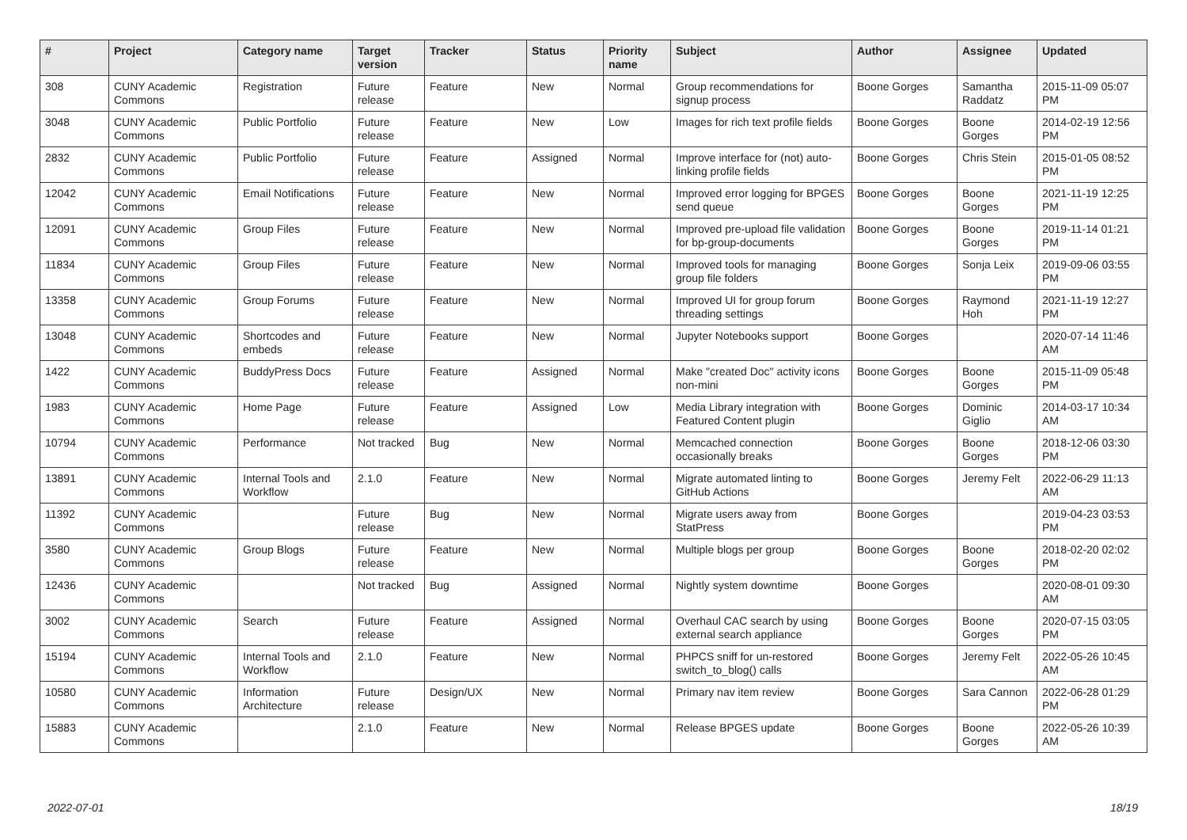| # | Project | Category name | Target version | Tracker | Status | Priority name | Subject | Author | Assignee | Updated |
| --- | --- | --- | --- | --- | --- | --- | --- | --- | --- | --- |
| 308 | CUNY Academic Commons | Registration | Future release | Feature | New | Normal | Group recommendations for signup process | Boone Gorges | Samantha Raddatz | 2015-11-09 05:07 PM |
| 3048 | CUNY Academic Commons | Public Portfolio | Future release | Feature | New | Low | Images for rich text profile fields | Boone Gorges | Boone Gorges | 2014-02-19 12:56 PM |
| 2832 | CUNY Academic Commons | Public Portfolio | Future release | Feature | Assigned | Normal | Improve interface for (not) auto-linking profile fields | Boone Gorges | Chris Stein | 2015-01-05 08:52 PM |
| 12042 | CUNY Academic Commons | Email Notifications | Future release | Feature | New | Normal | Improved error logging for BPGES send queue | Boone Gorges | Boone Gorges | 2021-11-19 12:25 PM |
| 12091 | CUNY Academic Commons | Group Files | Future release | Feature | New | Normal | Improved pre-upload file validation for bp-group-documents | Boone Gorges | Boone Gorges | 2019-11-14 01:21 PM |
| 11834 | CUNY Academic Commons | Group Files | Future release | Feature | New | Normal | Improved tools for managing group file folders | Boone Gorges | Sonja Leix | 2019-09-06 03:55 PM |
| 13358 | CUNY Academic Commons | Group Forums | Future release | Feature | New | Normal | Improved UI for group forum threading settings | Boone Gorges | Raymond Hoh | 2021-11-19 12:27 PM |
| 13048 | CUNY Academic Commons | Shortcodes and embeds | Future release | Feature | New | Normal | Jupyter Notebooks support | Boone Gorges | | 2020-07-14 11:46 AM |
| 1422 | CUNY Academic Commons | BuddyPress Docs | Future release | Feature | Assigned | Normal | Make "created Doc" activity icons non-mini | Boone Gorges | Boone Gorges | 2015-11-09 05:48 PM |
| 1983 | CUNY Academic Commons | Home Page | Future release | Feature | Assigned | Low | Media Library integration with Featured Content plugin | Boone Gorges | Dominic Giglio | 2014-03-17 10:34 AM |
| 10794 | CUNY Academic Commons | Performance | Not tracked | Bug | New | Normal | Memcached connection occasionally breaks | Boone Gorges | Boone Gorges | 2018-12-06 03:30 PM |
| 13891 | CUNY Academic Commons | Internal Tools and Workflow | 2.1.0 | Feature | New | Normal | Migrate automated linting to GitHub Actions | Boone Gorges | Jeremy Felt | 2022-06-29 11:13 AM |
| 11392 | CUNY Academic Commons | | Future release | Bug | New | Normal | Migrate users away from StatPress | Boone Gorges | | 2019-04-23 03:53 PM |
| 3580 | CUNY Academic Commons | Group Blogs | Future release | Feature | New | Normal | Multiple blogs per group | Boone Gorges | Boone Gorges | 2018-02-20 02:02 PM |
| 12436 | CUNY Academic Commons | | Not tracked | Bug | Assigned | Normal | Nightly system downtime | Boone Gorges | | 2020-08-01 09:30 AM |
| 3002 | CUNY Academic Commons | Search | Future release | Feature | Assigned | Normal | Overhaul CAC search by using external search appliance | Boone Gorges | Boone Gorges | 2020-07-15 03:05 PM |
| 15194 | CUNY Academic Commons | Internal Tools and Workflow | 2.1.0 | Feature | New | Normal | PHPCS sniff for un-restored switch_to_blog() calls | Boone Gorges | Jeremy Felt | 2022-05-26 10:45 AM |
| 10580 | CUNY Academic Commons | Information Architecture | Future release | Design/UX | New | Normal | Primary nav item review | Boone Gorges | Sara Cannon | 2022-06-28 01:29 PM |
| 15883 | CUNY Academic Commons | | 2.1.0 | Feature | New | Normal | Release BPGES update | Boone Gorges | Boone Gorges | 2022-05-26 10:39 AM |
2022-07-01 18/19